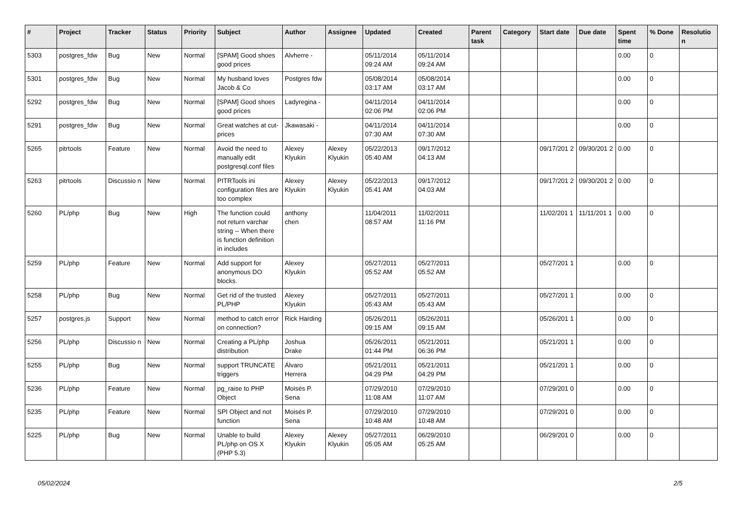| # | Project | Tracker | Status | Priority | Subject | Author | Assignee | Updated | Created | Parent task | Category | Start date | Due date | Spent time | % Done | Resolutio n |
| --- | --- | --- | --- | --- | --- | --- | --- | --- | --- | --- | --- | --- | --- | --- | --- | --- |
| 5303 | postgres_fdw | Bug | New | Normal | [SPAM] Good shoes good prices | Alvherre - | | 05/11/2014 09:24 AM | 05/11/2014 09:24 AM | | | | | 0.00 | 0 | |
| 5301 | postgres_fdw | Bug | New | Normal | My husband loves Jacob & Co | Postgres fdw | | 05/08/2014 03:17 AM | 05/08/2014 03:17 AM | | | | | 0.00 | 0 | |
| 5292 | postgres_fdw | Bug | New | Normal | [SPAM] Good shoes good prices | Ladyregina - | | 04/11/2014 02:06 PM | 04/11/2014 02:06 PM | | | | | 0.00 | 0 | |
| 5291 | postgres_fdw | Bug | New | Normal | Great watches at cut-prices | Jkawasaki - | | 04/11/2014 07:30 AM | 04/11/2014 07:30 AM | | | | | 0.00 | 0 | |
| 5265 | pitrtools | Feature | New | Normal | Avoid the need to manually edit postgresql.conf files | Alexey Klyukin | Alexey Klyukin | 05/22/2013 05:40 AM | 09/17/2012 04:13 AM | | | 09/17/201 2 | 09/30/201 2 | 0.00 | 0 | |
| 5263 | pitrtools | Discussio n | New | Normal | PITRTools ini configuration files are too complex | Alexey Klyukin | Alexey Klyukin | 05/22/2013 05:41 AM | 09/17/2012 04:03 AM | | | 09/17/201 2 | 09/30/201 2 | 0.00 | 0 | |
| 5260 | PL/php | Bug | New | High | The function could not return varchar string -- When there is function definition in includes | anthony chen | | 11/04/2011 08:57 AM | 11/02/2011 11:16 PM | | | 11/02/201 1 | 11/11/201 1 | 0.00 | 0 | |
| 5259 | PL/php | Feature | New | Normal | Add support for anonymous DO blocks. | Alexey Klyukin | | 05/27/2011 05:52 AM | 05/27/2011 05:52 AM | | | 05/27/201 1 | | 0.00 | 0 | |
| 5258 | PL/php | Bug | New | Normal | Get rid of the trusted PL/PHP | Alexey Klyukin | | 05/27/2011 05:43 AM | 05/27/2011 05:43 AM | | | 05/27/201 1 | | 0.00 | 0 | |
| 5257 | postgres.js | Support | New | Normal | method to catch error on connection? | Rick Harding | | 05/26/2011 09:15 AM | 05/26/2011 09:15 AM | | | 05/26/201 1 | | 0.00 | 0 | |
| 5256 | PL/php | Discussio n | New | Normal | Creating a PL/php distribution | Joshua Drake | | 05/26/2011 01:44 PM | 05/21/2011 06:36 PM | | | 05/21/201 1 | | 0.00 | 0 | |
| 5255 | PL/php | Bug | New | Normal | support TRUNCATE triggers | Álvaro Herrera | | 05/21/2011 04:29 PM | 05/21/2011 04:29 PM | | | 05/21/201 1 | | 0.00 | 0 | |
| 5236 | PL/php | Feature | New | Normal | pg_raise to PHP Object | Moisés P. Sena | | 07/29/2010 11:08 AM | 07/29/2010 11:07 AM | | | 07/29/201 0 | | 0.00 | 0 | |
| 5235 | PL/php | Feature | New | Normal | SPI Object and not function | Moisés P. Sena | | 07/29/2010 10:48 AM | 07/29/2010 10:48 AM | | | 07/29/201 0 | | 0.00 | 0 | |
| 5225 | PL/php | Bug | New | Normal | Unable to build PL/php on OS X (PHP 5.3) | Alexey Klyukin | Alexey Klyukin | 05/27/2011 05:05 AM | 06/29/2010 05:25 AM | | | 06/29/201 0 | | 0.00 | 0 | |
05/02/2024 2/5